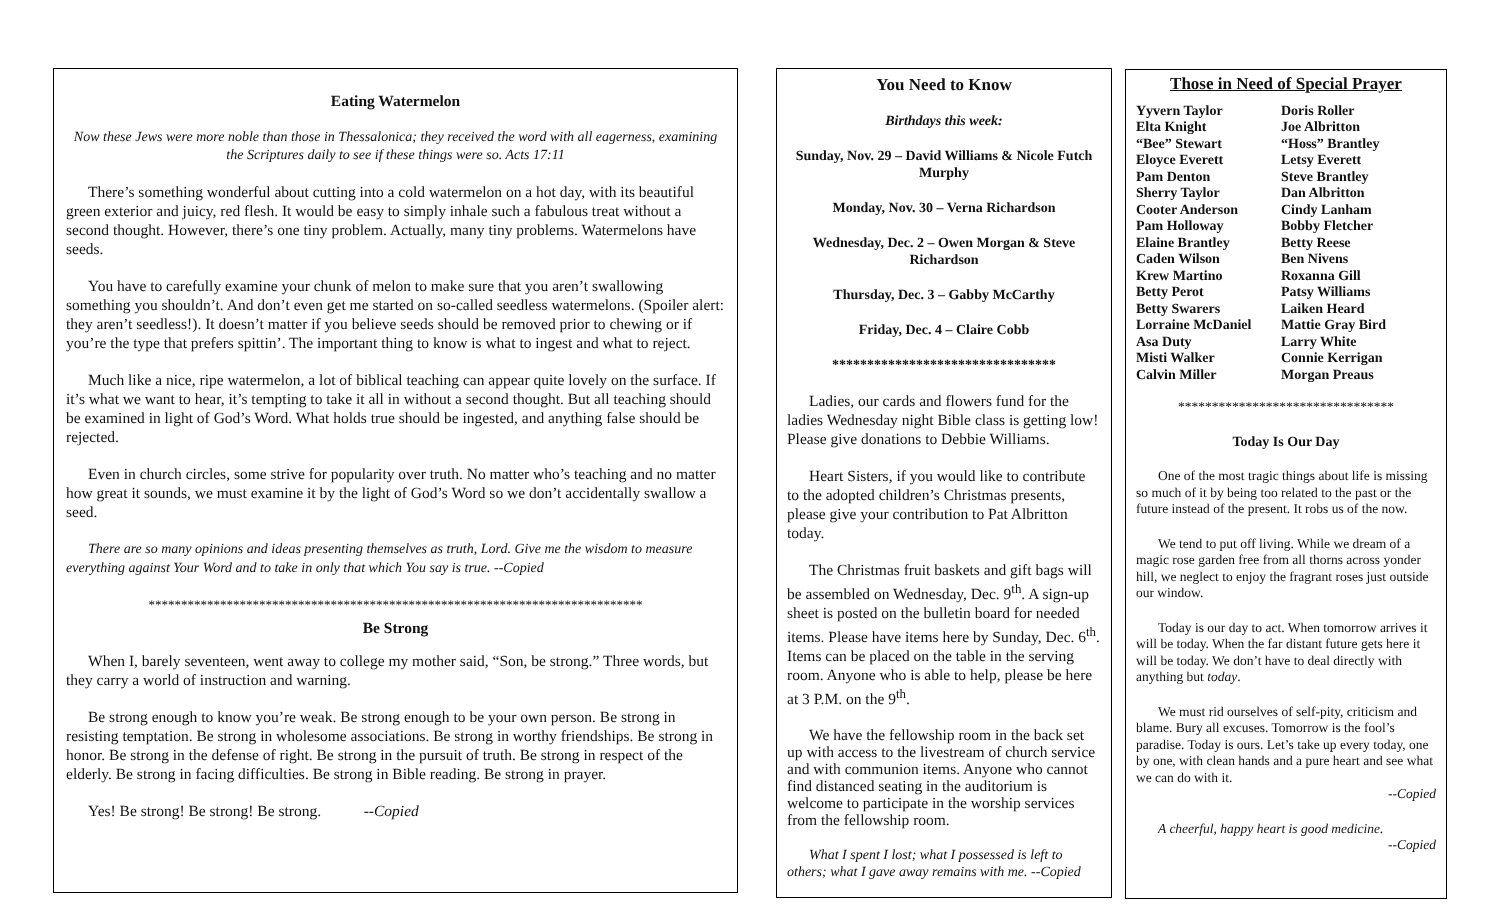Eating Watermelon
Now these Jews were more noble than those in Thessalonica; they received the word with all eagerness, examining the Scriptures daily to see if these things were so. Acts 17:11
There’s something wonderful about cutting into a cold watermelon on a hot day, with its beautiful green exterior and juicy, red flesh. It would be easy to simply inhale such a fabulous treat without a second thought. However, there’s one tiny problem. Actually, many tiny problems. Watermelons have seeds.
You have to carefully examine your chunk of melon to make sure that you aren’t swallowing something you shouldn’t. And don’t even get me started on so-called seedless watermelons. (Spoiler alert: they aren’t seedless!). It doesn’t matter if you believe seeds should be removed prior to chewing or if you’re the type that prefers spittin’. The important thing to know is what to ingest and what to reject.
Much like a nice, ripe watermelon, a lot of biblical teaching can appear quite lovely on the surface. If it’s what we want to hear, it’s tempting to take it all in without a second thought. But all teaching should be examined in light of God’s Word. What holds true should be ingested, and anything false should be rejected.
Even in church circles, some strive for popularity over truth. No matter who’s teaching and no matter how great it sounds, we must examine it by the light of God’s Word so we don’t accidentally swallow a seed.
There are so many opinions and ideas presenting themselves as truth, Lord. Give me the wisdom to measure everything against Your Word and to take in only that which You say is true. --Copied
****************************************************************************
Be Strong
When I, barely seventeen, went away to college my mother said, “Son, be strong.” Three words, but they carry a world of instruction and warning.
Be strong enough to know you’re weak. Be strong enough to be your own person. Be strong in resisting temptation. Be strong in wholesome associations. Be strong in worthy friendships. Be strong in honor. Be strong in the defense of right. Be strong in the pursuit of truth. Be strong in respect of the elderly. Be strong in facing difficulties. Be strong in Bible reading. Be strong in prayer.
Yes! Be strong! Be strong! Be strong. --Copied
You Need to Know
Birthdays this week:
Sunday, Nov. 29 – David Williams & Nicole Futch Murphy
Monday, Nov. 30 – Verna Richardson
Wednesday, Dec. 2 – Owen Morgan & Steve Richardson
Thursday, Dec. 3 – Gabby McCarthy
Friday, Dec. 4 – Claire Cobb
********************************
Ladies, our cards and flowers fund for the ladies Wednesday night Bible class is getting low! Please give donations to Debbie Williams.
Heart Sisters, if you would like to contribute to the adopted children’s Christmas presents, please give your contribution to Pat Albritton today.
The Christmas fruit baskets and gift bags will be assembled on Wednesday, Dec. 9<sup>th</sup>. A sign-up sheet is posted on the bulletin board for needed items. Please have items here by Sunday, Dec. 6<sup>th</sup>. Items can be placed on the table in the serving room. Anyone who is able to help, please be here at 3 P.M. on the 9<sup>th</sup>.
We have the fellowship room in the back set up with access to the livestream of church service and with communion items. Anyone who cannot find distanced seating in the auditorium is welcome to participate in the worship services from the fellowship room.
What I spent I lost; what I possessed is left to others; what I gave away remains with me. --Copied
Those in Need of Special Prayer
Yyvern Taylor Doris Roller Elta Knight Joe Albritton “Bee” Stewart “Hoss” Brantley Eloyce Everett Letsy Everett Pam Denton Steve Brantley Sherry Taylor Dan Albritton Cooter Anderson Cindy Lanham Pam Holloway Bobby Fletcher Elaine Brantley Betty Reese Caden Wilson Ben Nivens Krew Martino Roxanna Gill Betty Perot Patsy Williams Betty Swarers Laiken Heard Lorraine McDaniel Mattie Gray Bird Asa Duty Larry White Misti Walker Connie Kerrigan Calvin Miller Morgan Preaus
********************************
Today Is Our Day
One of the most tragic things about life is missing so much of it by being too related to the past or the future instead of the present. It robs us of the now.
We tend to put off living. While we dream of a magic rose garden free from all thorns across yonder hill, we neglect to enjoy the fragrant roses just outside our window.
Today is our day to act. When tomorrow arrives it will be today. When the far distant future gets here it will be today. We don’t have to deal directly with anything but today.
We must rid ourselves of self-pity, criticism and blame. Bury all excuses. Tomorrow is the fool’s paradise. Today is ours. Let’s take up every today, one by one, with clean hands and a pure heart and see what we can do with it.
--Copied
A cheerful, happy heart is good medicine.
--Copied